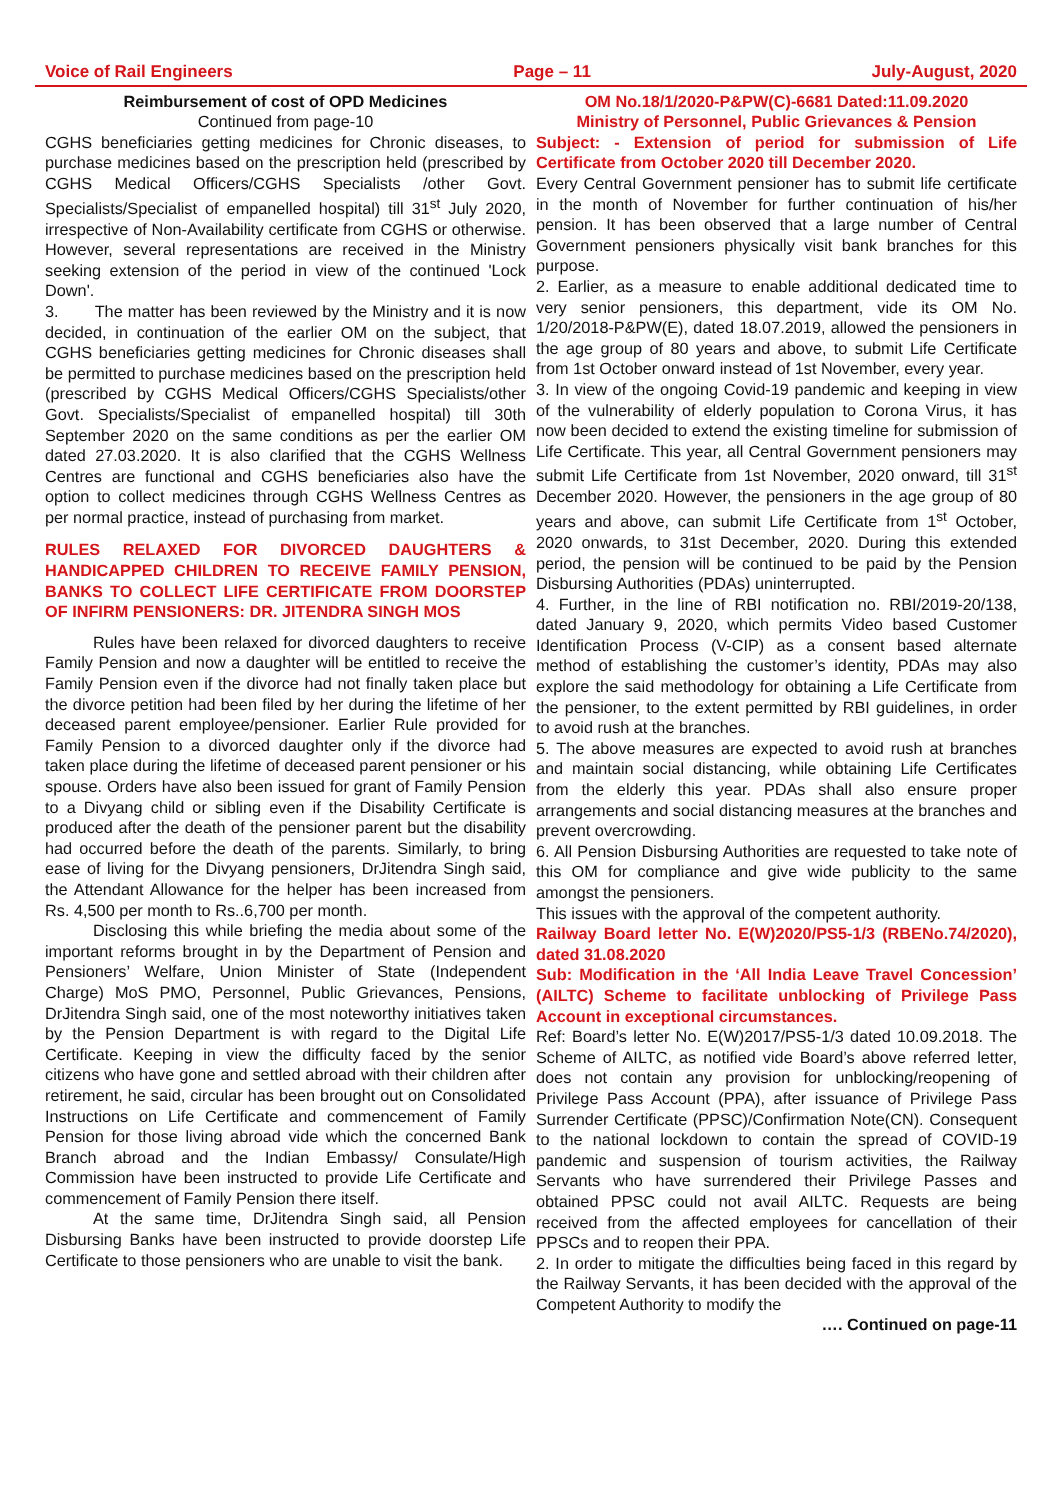Voice of Rail Engineers Page – 11 July-August, 2020
Reimbursement of cost of OPD Medicines
Continued from page-10
CGHS beneficiaries getting medicines for Chronic diseases, to purchase medicines based on the prescription held (prescribed by CGHS Medical Officers/CGHS Specialists /other Govt. Specialists/Specialist of empanelled hospital) till 31<sup>st</sup> July 2020, irrespective of Non-Availability certificate from CGHS or otherwise. However, several representations are received in the Ministry seeking extension of the period in view of the continued 'Lock Down'.
3. The matter has been reviewed by the Ministry and it is now decided, in continuation of the earlier OM on the subject, that CGHS beneficiaries getting medicines for Chronic diseases shall be permitted to purchase medicines based on the prescription held (prescribed by CGHS Medical Officers/CGHS Specialists/other Govt. Specialists/Specialist of empanelled hospital) till 30th September 2020 on the same conditions as per the earlier OM dated 27.03.2020. It is also clarified that the CGHS Wellness Centres are functional and CGHS beneficiaries also have the option to collect medicines through CGHS Wellness Centres as per normal practice, instead of purchasing from market.
RULES RELAXED FOR DIVORCED DAUGHTERS & HANDICAPPED CHILDREN TO RECEIVE FAMILY PENSION, BANKS TO COLLECT LIFE CERTIFICATE FROM DOORSTEP OF INFIRM PENSIONERS: DR. JITENDRA SINGH MOS
Rules have been relaxed for divorced daughters to receive Family Pension and now a daughter will be entitled to receive the Family Pension even if the divorce had not finally taken place but the divorce petition had been filed by her during the lifetime of her deceased parent employee/pensioner. Earlier Rule provided for Family Pension to a divorced daughter only if the divorce had taken place during the lifetime of deceased parent pensioner or his spouse. Orders have also been issued for grant of Family Pension to a Divyang child or sibling even if the Disability Certificate is produced after the death of the pensioner parent but the disability had occurred before the death of the parents. Similarly, to bring ease of living for the Divyang pensioners, DrJitendra Singh said, the Attendant Allowance for the helper has been increased from Rs. 4,500 per month to Rs..6,700 per month.
Disclosing this while briefing the media about some of the important reforms brought in by the Department of Pension and Pensioners’ Welfare, Union Minister of State (Independent Charge) MoS PMO, Personnel, Public Grievances, Pensions, DrJitendra Singh said, one of the most noteworthy initiatives taken by the Pension Department is with regard to the Digital Life Certificate. Keeping in view the difficulty faced by the senior citizens who have gone and settled abroad with their children after retirement, he said, circular has been brought out on Consolidated Instructions on Life Certificate and commencement of Family Pension for those living abroad vide which the concerned Bank Branch abroad and the Indian Embassy/ Consulate/High Commission have been instructed to provide Life Certificate and commencement of Family Pension there itself.
At the same time, DrJitendra Singh said, all Pension Disbursing Banks have been instructed to provide doorstep Life Certificate to those pensioners who are unable to visit the bank.
OM No.18/1/2020-P&PW(C)-6681 Dated:11.09.2020
Ministry of Personnel, Public Grievances & Pension
Subject: - Extension of period for submission of Life Certificate from October 2020 till December 2020.
Every Central Government pensioner has to submit life certificate in the month of November for further continuation of his/her pension. It has been observed that a large number of Central Government pensioners physically visit bank branches for this purpose.
2. Earlier, as a measure to enable additional dedicated time to very senior pensioners, this department, vide its OM No. 1/20/2018-P&PW(E), dated 18.07.2019, allowed the pensioners in the age group of 80 years and above, to submit Life Certificate from 1st October onward instead of 1st November, every year.
3. In view of the ongoing Covid-19 pandemic and keeping in view of the vulnerability of elderly population to Corona Virus, it has now been decided to extend the existing timeline for submission of Life Certificate. This year, all Central Government pensioners may submit Life Certificate from 1st November, 2020 onward, till 31<sup>st</sup> December 2020. However, the pensioners in the age group of 80 years and above, can submit Life Certificate from 1<sup>st</sup> October, 2020 onwards, to 31st December, 2020. During this extended period, the pension will be continued to be paid by the Pension Disbursing Authorities (PDAs) uninterrupted.
4. Further, in the line of RBI notification no. RBI/2019-20/138, dated January 9, 2020, which permits Video based Customer Identification Process (V-CIP) as a consent based alternate method of establishing the customer’s identity, PDAs may also explore the said methodology for obtaining a Life Certificate from the pensioner, to the extent permitted by RBI guidelines, in order to avoid rush at the branches.
5. The above measures are expected to avoid rush at branches and maintain social distancing, while obtaining Life Certificates from the elderly this year. PDAs shall also ensure proper arrangements and social distancing measures at the branches and prevent overcrowding.
6. All Pension Disbursing Authorities are requested to take note of this OM for compliance and give wide publicity to the same amongst the pensioners.
This issues with the approval of the competent authority.
Railway Board letter No. E(W)2020/PS5-1/3 (RBENo.74/2020), dated 31.08.2020
Sub: Modification in the ‘All India Leave Travel Concession’ (AILTC) Scheme to facilitate unblocking of Privilege Pass Account in exceptional circumstances.
Ref: Board’s letter No. E(W)2017/PS5-1/3 dated 10.09.2018. The Scheme of AILTC, as notified vide Board’s above referred letter, does not contain any provision for unblocking/reopening of Privilege Pass Account (PPA), after issuance of Privilege Pass Surrender Certificate (PPSC)/Confirmation Note(CN). Consequent to the national lockdown to contain the spread of COVID-19 pandemic and suspension of tourism activities, the Railway Servants who have surrendered their Privilege Passes and obtained PPSC could not avail AILTC. Requests are being received from the affected employees for cancellation of their PPSCs and to reopen their PPA.
2. In order to mitigate the difficulties being faced in this regard by the Railway Servants, it has been decided with the approval of the Competent Authority to modify the
…. Continued on page-11